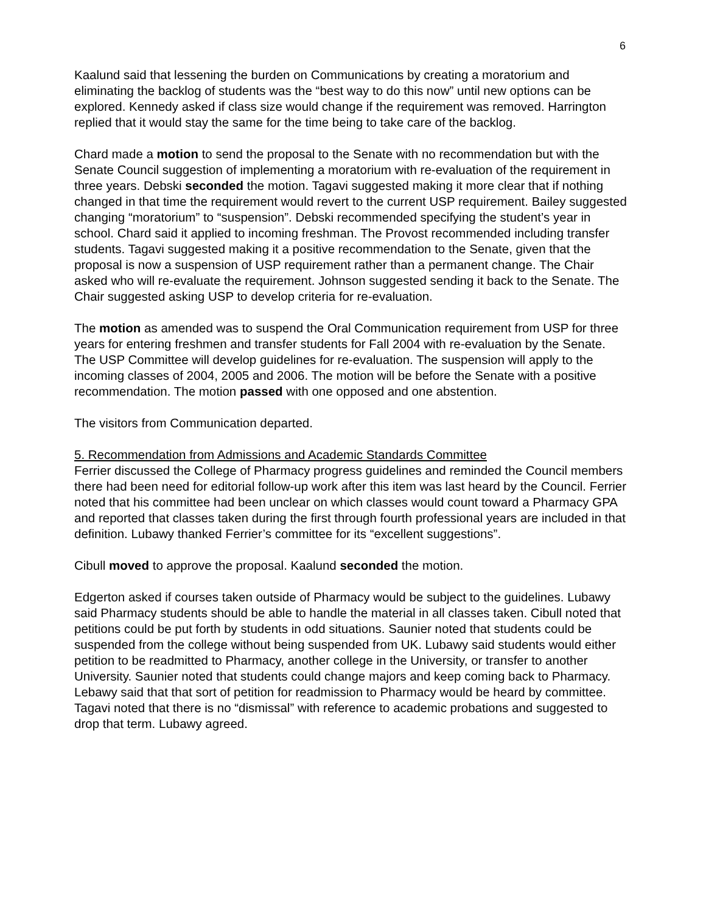6
Kaalund said that lessening the burden on Communications by creating a moratorium and eliminating the backlog of students was the “best way to do this now” until new options can be explored. Kennedy asked if class size would change if the requirement was removed. Harrington replied that it would stay the same for the time being to take care of the backlog.
Chard made a motion to send the proposal to the Senate with no recommendation but with the Senate Council suggestion of implementing a moratorium with re-evaluation of the requirement in three years. Debski seconded the motion. Tagavi suggested making it more clear that if nothing changed in that time the requirement would revert to the current USP requirement. Bailey suggested changing “moratorium” to “suspension”. Debski recommended specifying the student’s year in school. Chard said it applied to incoming freshman. The Provost recommended including transfer students. Tagavi suggested making it a positive recommendation to the Senate, given that the proposal is now a suspension of USP requirement rather than a permanent change. The Chair asked who will re-evaluate the requirement. Johnson suggested sending it back to the Senate. The Chair suggested asking USP to develop criteria for re-evaluation.
The motion as amended was to suspend the Oral Communication requirement from USP for three years for entering freshmen and transfer students for Fall 2004 with re-evaluation by the Senate. The USP Committee will develop guidelines for re-evaluation. The suspension will apply to the incoming classes of 2004, 2005 and 2006. The motion will be before the Senate with a positive recommendation. The motion passed with one opposed and one abstention.
The visitors from Communication departed.
5. Recommendation from Admissions and Academic Standards Committee
Ferrier discussed the College of Pharmacy progress guidelines and reminded the Council members there had been need for editorial follow-up work after this item was last heard by the Council. Ferrier noted that his committee had been unclear on which classes would count toward a Pharmacy GPA and reported that classes taken during the first through fourth professional years are included in that definition. Lubawy thanked Ferrier’s committee for its “excellent suggestions”.
Cibull moved to approve the proposal. Kaalund seconded the motion.
Edgerton asked if courses taken outside of Pharmacy would be subject to the guidelines. Lubawy said Pharmacy students should be able to handle the material in all classes taken. Cibull noted that petitions could be put forth by students in odd situations. Saunier noted that students could be suspended from the college without being suspended from UK. Lubawy said students would either petition to be readmitted to Pharmacy, another college in the University, or transfer to another University. Saunier noted that students could change majors and keep coming back to Pharmacy. Lebawy said that that sort of petition for readmission to Pharmacy would be heard by committee. Tagavi noted that there is no “dismissal” with reference to academic probations and suggested to drop that term. Lubawy agreed.